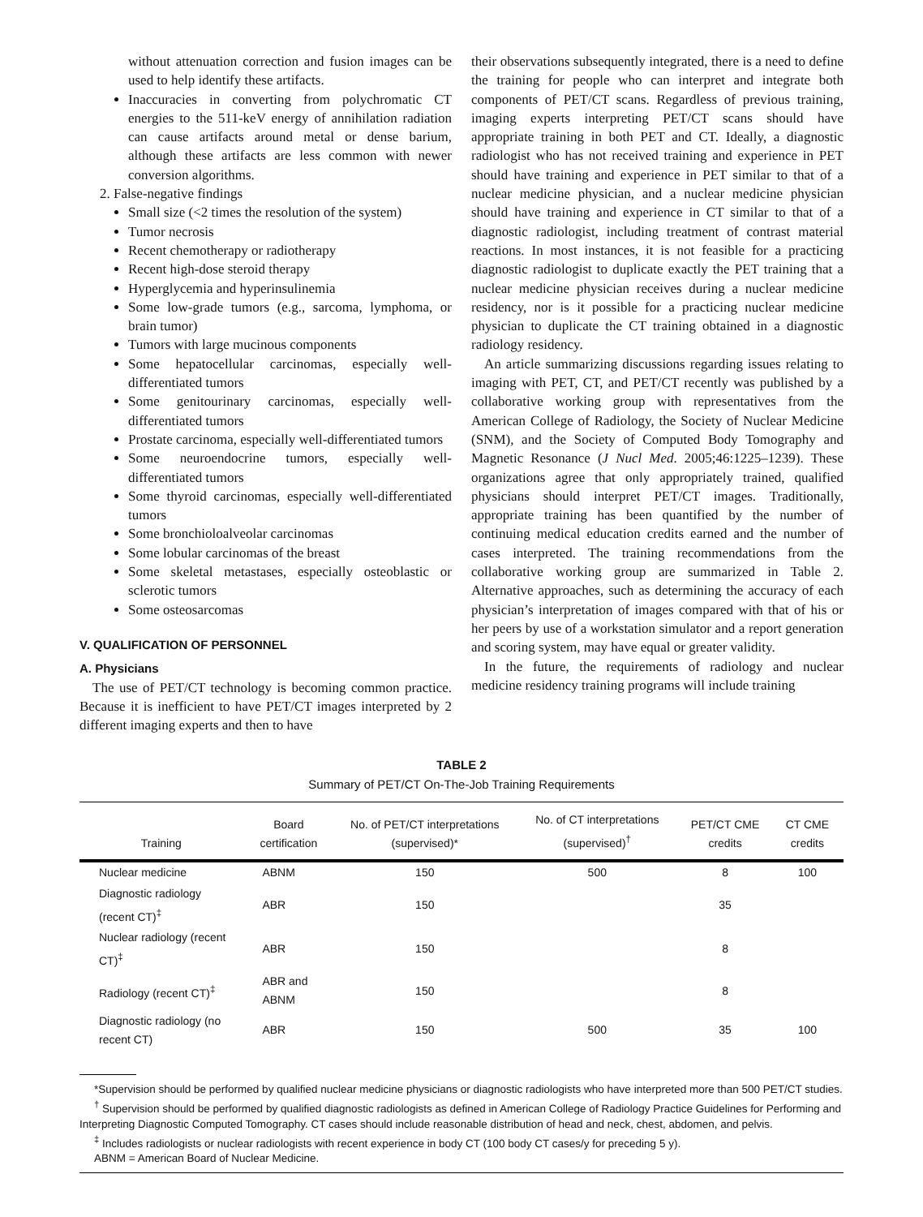without attenuation correction and fusion images can be used to help identify these artifacts.
Inaccuracies in converting from polychromatic CT energies to the 511-keV energy of annihilation radiation can cause artifacts around metal or dense barium, although these artifacts are less common with newer conversion algorithms.
2. False-negative findings
Small size (<2 times the resolution of the system)
Tumor necrosis
Recent chemotherapy or radiotherapy
Recent high-dose steroid therapy
Hyperglycemia and hyperinsulinemia
Some low-grade tumors (e.g., sarcoma, lymphoma, or brain tumor)
Tumors with large mucinous components
Some hepatocellular carcinomas, especially well-differentiated tumors
Some genitourinary carcinomas, especially well-differentiated tumors
Prostate carcinoma, especially well-differentiated tumors
Some neuroendocrine tumors, especially well-differentiated tumors
Some thyroid carcinomas, especially well-differentiated tumors
Some bronchioloalveolar carcinomas
Some lobular carcinomas of the breast
Some skeletal metastases, especially osteoblastic or sclerotic tumors
Some osteosarcomas
V. QUALIFICATION OF PERSONNEL
A. Physicians
The use of PET/CT technology is becoming common practice. Because it is inefficient to have PET/CT images interpreted by 2 different imaging experts and then to have
their observations subsequently integrated, there is a need to define the training for people who can interpret and integrate both components of PET/CT scans. Regardless of previous training, imaging experts interpreting PET/CT scans should have appropriate training in both PET and CT. Ideally, a diagnostic radiologist who has not received training and experience in PET should have training and experience in PET similar to that of a nuclear medicine physician, and a nuclear medicine physician should have training and experience in CT similar to that of a diagnostic radiologist, including treatment of contrast material reactions. In most instances, it is not feasible for a practicing diagnostic radiologist to duplicate exactly the PET training that a nuclear medicine physician receives during a nuclear medicine residency, nor is it possible for a practicing nuclear medicine physician to duplicate the CT training obtained in a diagnostic radiology residency.
An article summarizing discussions regarding issues relating to imaging with PET, CT, and PET/CT recently was published by a collaborative working group with representatives from the American College of Radiology, the Society of Nuclear Medicine (SNM), and the Society of Computed Body Tomography and Magnetic Resonance (J Nucl Med. 2005;46:1225–1239). These organizations agree that only appropriately trained, qualified physicians should interpret PET/CT images. Traditionally, appropriate training has been quantified by the number of continuing medical education credits earned and the number of cases interpreted. The training recommendations from the collaborative working group are summarized in Table 2. Alternative approaches, such as determining the accuracy of each physician’s interpretation of images compared with that of his or her peers by use of a workstation simulator and a report generation and scoring system, may have equal or greater validity.
In the future, the requirements of radiology and nuclear medicine residency training programs will include training
TABLE 2
Summary of PET/CT On-The-Job Training Requirements
| Training | Board certification | No. of PET/CT interpretations (supervised)* | No. of CT interpretations (supervised)<sup>†</sup> | PET/CT CME credits | CT CME credits |
| --- | --- | --- | --- | --- | --- |
| Nuclear medicine | ABNM | 150 | 500 | 8 | 100 |
| Diagnostic radiology (recent CT)<sup>‡</sup> | ABR | 150 | | 35 | |
| Nuclear radiology (recent CT)<sup>‡</sup> | ABR | 150 | | 8 | |
| Radiology (recent CT)<sup>‡</sup> | ABR and ABNM | 150 | | 8 | |
| Diagnostic radiology (no recent CT) | ABR | 150 | 500 | 35 | 100 |
*Supervision should be performed by qualified nuclear medicine physicians or diagnostic radiologists who have interpreted more than 500 PET/CT studies.
<sup>†</sup> Supervision should be performed by qualified diagnostic radiologists as defined in American College of Radiology Practice Guidelines for Performing and Interpreting Diagnostic Computed Tomography. CT cases should include reasonable distribution of head and neck, chest, abdomen, and pelvis.
<sup>‡</sup> Includes radiologists or nuclear radiologists with recent experience in body CT (100 body CT cases/y for preceding 5 y).
ABNM = American Board of Nuclear Medicine.